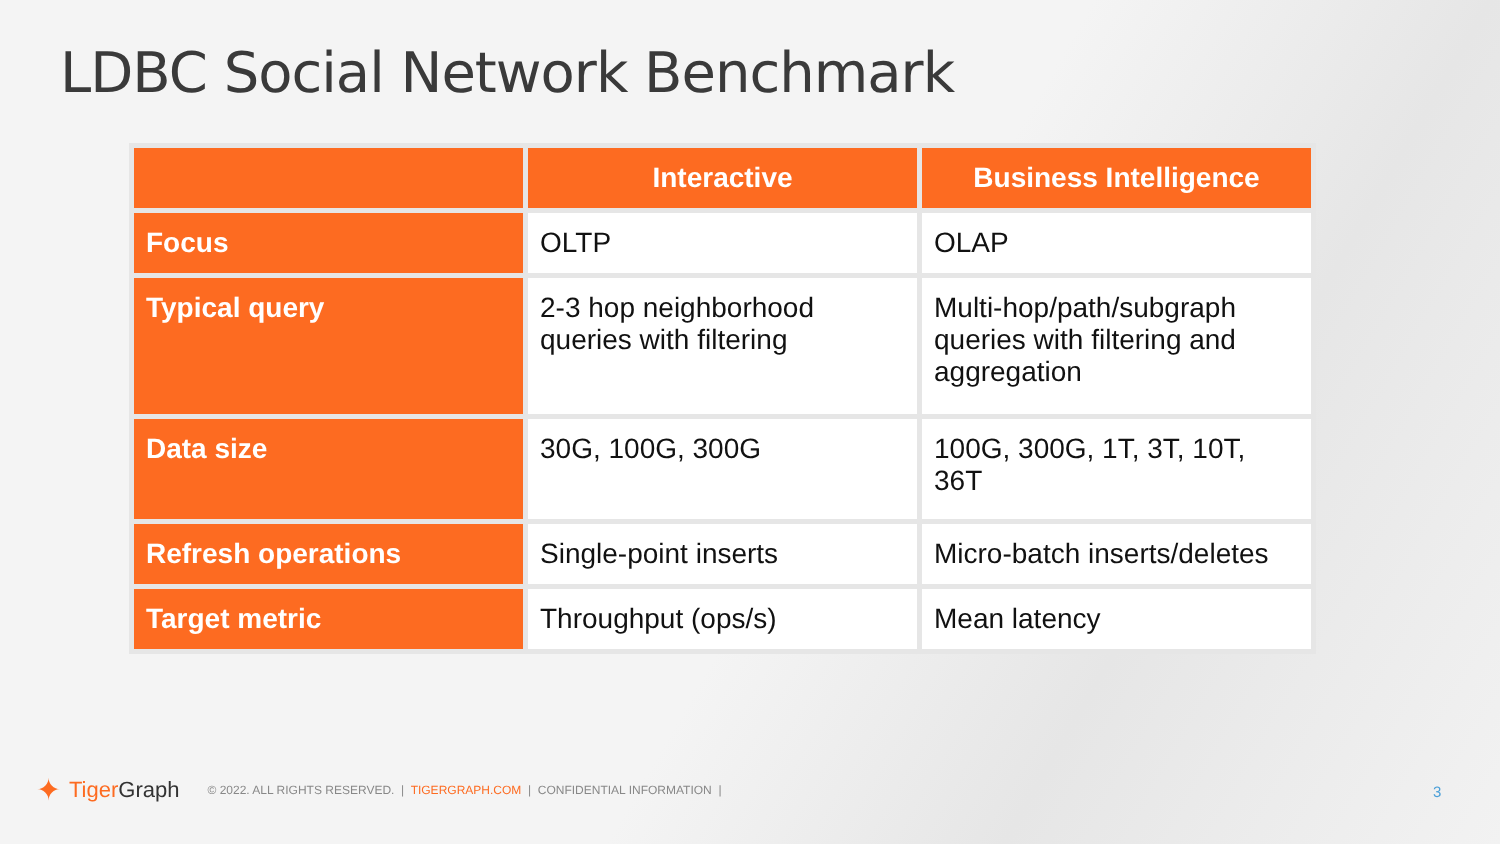LDBC Social Network Benchmark
| | Interactive | Business Intelligence |
| --- | --- | --- |
| Focus | OLTP | OLAP |
| Typical query | 2-3 hop neighborhood queries with filtering | Multi-hop/path/subgraph queries with filtering and aggregation |
| Data size | 30G, 100G, 300G | 100G, 300G, 1T, 3T, 10T, 36T |
| Refresh operations | Single-point inserts | Micro-batch inserts/deletes |
| Target metric | Throughput (ops/s) | Mean latency |
✦ Tiger Graph © 2022. ALL RIGHTS RESERVED. | TIGERGRAPH.COM | CONFIDENTIAL INFORMATION |
3